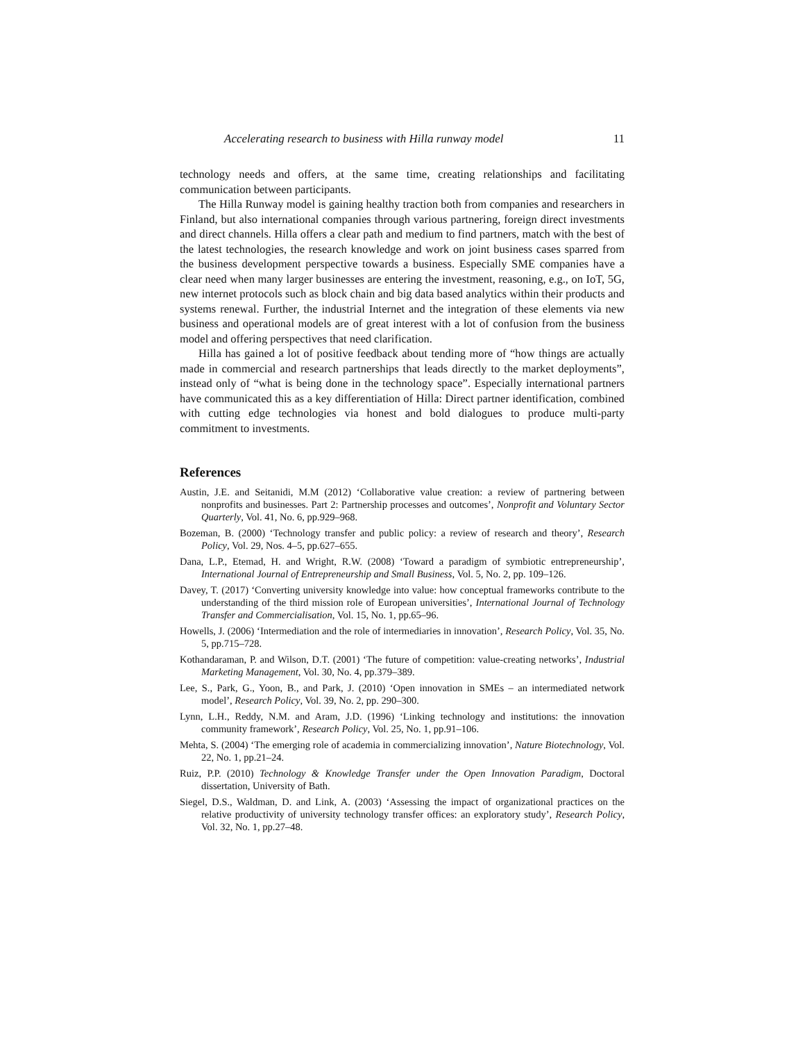Accelerating research to business with Hilla runway model 11
technology needs and offers, at the same time, creating relationships and facilitating communication between participants.
The Hilla Runway model is gaining healthy traction both from companies and researchers in Finland, but also international companies through various partnering, foreign direct investments and direct channels. Hilla offers a clear path and medium to find partners, match with the best of the latest technologies, the research knowledge and work on joint business cases sparred from the business development perspective towards a business. Especially SME companies have a clear need when many larger businesses are entering the investment, reasoning, e.g., on IoT, 5G, new internet protocols such as block chain and big data based analytics within their products and systems renewal. Further, the industrial Internet and the integration of these elements via new business and operational models are of great interest with a lot of confusion from the business model and offering perspectives that need clarification.
Hilla has gained a lot of positive feedback about tending more of “how things are actually made in commercial and research partnerships that leads directly to the market deployments”, instead only of “what is being done in the technology space”. Especially international partners have communicated this as a key differentiation of Hilla: Direct partner identification, combined with cutting edge technologies via honest and bold dialogues to produce multi-party commitment to investments.
References
Austin, J.E. and Seitanidi, M.M (2012) ‘Collaborative value creation: a review of partnering between nonprofits and businesses. Part 2: Partnership processes and outcomes’, Nonprofit and Voluntary Sector Quarterly, Vol. 41, No. 6, pp.929–968.
Bozeman, B. (2000) ‘Technology transfer and public policy: a review of research and theory’, Research Policy, Vol. 29, Nos. 4–5, pp.627–655.
Dana, L.P., Etemad, H. and Wright, R.W. (2008) ‘Toward a paradigm of symbiotic entrepreneurship’, International Journal of Entrepreneurship and Small Business, Vol. 5, No. 2, pp. 109–126.
Davey, T. (2017) ‘Converting university knowledge into value: how conceptual frameworks contribute to the understanding of the third mission role of European universities’, International Journal of Technology Transfer and Commercialisation, Vol. 15, No. 1, pp.65–96.
Howells, J. (2006) ‘Intermediation and the role of intermediaries in innovation’, Research Policy, Vol. 35, No. 5, pp.715–728.
Kothandaraman, P. and Wilson, D.T. (2001) ‘The future of competition: value-creating networks’, Industrial Marketing Management, Vol. 30, No. 4, pp.379–389.
Lee, S., Park, G., Yoon, B., and Park, J. (2010) ‘Open innovation in SMEs – an intermediated network model’, Research Policy, Vol. 39, No. 2, pp. 290–300.
Lynn, L.H., Reddy, N.M. and Aram, J.D. (1996) ‘Linking technology and institutions: the innovation community framework’, Research Policy, Vol. 25, No. 1, pp.91–106.
Mehta, S. (2004) ‘The emerging role of academia in commercializing innovation’, Nature Biotechnology, Vol. 22, No. 1, pp.21–24.
Ruiz, P.P. (2010) Technology & Knowledge Transfer under the Open Innovation Paradigm, Doctoral dissertation, University of Bath.
Siegel, D.S., Waldman, D. and Link, A. (2003) ‘Assessing the impact of organizational practices on the relative productivity of university technology transfer offices: an exploratory study’, Research Policy, Vol. 32, No. 1, pp.27–48.